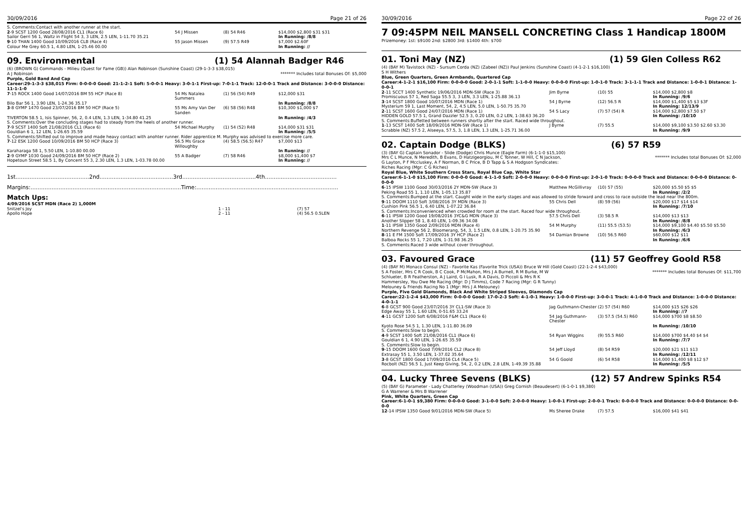30/09/2016 Page 21 of 26
S. Comments:Contact with another runner at the start.
| 2 -9 SCST 1200 Good 28/08/2016 CL1 (Race 6) | 54 J Missen | (8) 54 R46 | $14,000 $2,800 $31 $31 |
| Sailor Gerri 56 1, Waltz in Flight 54 3, 3 LEN, 2.5 LEN, 1-11.70 35.21 | | | In Running: /8/8 |
| 9 -10 THAN 1400 Good 10/09/2016 CLB (Race 4) | 55 Jason Missen | (9) 57.5 R49 | $7,000 $2.60F |
| Colour Me Grey 60.5 1, 4.80 LEN, 1-25.46 00.00 | | | In Running: // |
09. Environmental (1) 54 Alannah Badger R46
(6) (BROWN G) Commands - Milieu (Quest for Fame (GB)) Alan Robinson (Sunshine Coast) (29-1-3-3 $38,015)
A J Robinson ******* Includes total Bonuses Of: $5,000
Purple, Gold Band And Cap
Career:29-1-3-3 $38,015 Firm: 0-0-0-0 Good: 21-1-2-1 Soft: 5-0-0-1 Heavy: 3-0-1-1 First-up: 7-0-1-1 Track: 12-0-0-1 Track and Distance: 3-0-0-0 Distance: 11-1-1-0
| 7 -15 ROCK 1400 Good 14/07/2016 BM 55 HCP (Race 8) | 54 Ms Natalea Summers | (1) 56 (54) R49 | $12,000 $31 |
| Bilo Bar 56 1, 3.90 LEN, 1-24.36 35.17 | | | In Running: /8/8 |
| 3 -8 GYMP 1470 Good 23/07/2016 BM 50 HCP (Race 5) | 55 Ms Amy Van Der Sanden | (6) 58 (56) R48 | $10,300 $1,000 $7 |
| TIVERTON 58.5 1, Isis Spinner, 56, 2, 0.4 LEN, 1.3 LEN, 1-34.80 41.25 | | | In Running: /4/3 |
| S. Comments:Over the concluding stages had to steady from the heels of another runner. | | | |
| 7 -9 SCST 1400 Soft 21/08/2016 CL1 (Race 6) | 54 Michael Murphy | (1) 54 (52) R48 | $14,000 $31 $31 |
| Gouldian 6 1, 12 LEN, 1-26.65 35.59 | | | In Running: /5/5 |
| S. Comments:Shifted out to improve and made heavy contact with anohter runner. Rider apprentice M. Murphy was advised to exercise more care. | | | |
| 7 -12 ESK 1200 Good 10/09/2016 BM 50 HCP (Race 3) | 56.5 Ms Grace Willoughby | (4) 58.5 (56.5) R47 | $7,000 $13 |
| Karaharaga 58 1, 5.50 LEN, 1-10.80 00.00 | | | In Running: // |
| 2 -9 GYMP 1030 Good 24/09/2016 BM 50 HCP (Race 2) | 55 A Badger | (7) 58 R46 | $8,000 $1,400 $7 |
| Hopetoun Street 58.5 1, By Concent 55 3, 2.30 LEN, 1.3 LEN, 1-03.78 00.00 | | | In Running: // |
1st..........................................2nd..........................................3rd..........................................4th.........................................
Margins:......................................................................................Time:.................................................................................
Match Ups:
4/09/2016 SCST MDN (Race 2) 1,000M
| Snitzel's Joy | 1 - 11 | (7) 57 |
| Apollo Hope | 2 - 11 | (4) 56.5 0.5LEN |
30/09/2016 Page 22 of 26
7 09:45PM NEIL MANSELL CONCRETING Class 1 Handicap 1800M
Prizemoney: 1st: $9100 2nd: $2800 3rd: $1400 4th: $700
01. Toni May (NZ) (1) 59 Glen Colless R62
(4) (BAY M) Tavistock (NZ) - Sursum Corda (NZ) (Zabeel (NZ)) Paul Jenkins (Sunshine Coast) (4-1-2-1 $16,100)
S H Withers
Blue, Green Quarters, Green Armbands, Quartered Cap
Career:4-1-2-1 $16,100 Firm: 0-0-0-0 Good: 2-0-1-1 Soft: 1-1-0-0 Heavy: 0-0-0-0 First-up: 1-0-1-0 Track: 3-1-1-1 Track and Distance: 1-0-0-1 Distance: 1-0-0-1
| 2 -11 SCCT 1400 Synthetic 19/06/2016 MDN-SW (Race 3) | Jim Byrne | (10) 55 | $14,000 $2,800 $8 |
| Promiscuous 57 1, Red Saga 55.5 3, 3 LEN, 3.3 LEN, 1-25.88 36.13 | | | In Running: /9/6 |
| 3 -14 SCST 1800 Good 10/07/2016 MDN (Race 1) | 54 J Byrne | (12) 56.5 R | $14,000 $1,400 $5 $3 $3F |
| Mysterium 59 1, Last Moment, 54, 2, 4.5 LEN, 5.0 LEN, 1-50.75 35.70 | | | In Running: 12/13/9 |
| 2 -11 SCST 1600 Good 24/07/2016 MDN (Race 1) | 54 S Lacy | (7) 57 (54) R | $14,000 $2,800 $7.50 $7 |
| HIDDEN GOLD 57.5 1, Grand Dazzler 52.5 3, 0.20 LEN, 0.2 LEN, 1-38.63 36.20 | | | In Running: /10/10 |
| S. Comments:Buffetted between runners shortly after the start. Raced wide throughout. | | | |
| 1 -13 SCST 1400 Soft 18/09/2016 MDN-SW (Race 1) | J Byrne | (7) 55.5 | $14,000 $9,100 $3.50 $2.60 $3.30 |
| Scrabble (NZ) 57.5 2, Alseeya, 57.5, 3, 1.8 LEN, 1.3 LEN, 1-25.71 36.00 | | | In Running: /9/9 |
02. Captain Dodge (BLKS) (6) 57 R59
(3) (BAY G) Captain Sonador - Slide (Dodge) Chris Munce (Eagle Farm) (6-1-1-0 $15,100)
******* Includes total Bonuses Of: $2,000 Mrs C L Munce, N Meredith, B Evans, D Hatzigeorgiou, M C Tonner, W Hill, C N Jackson,
G Layton, P F Mccluskey, A F Norman, B C Price, B D Tapp & S A Hodgson Syndicates:
Riches Racing (Mgr: C G Riches)
Royal Blue, White Southern Cross Stars, Royal Blue Cap, White Star
Career:6-1-1-0 $15,100 Firm: 0-0-0-0 Good: 4-1-1-0 Soft: 2-0-0-0 Heavy: 0-0-0-0 First-up: 2-0-1-0 Track: 0-0-0-0 Track and Distance: 0-0-0-0 Distance: 0-0-0-0
| 6 -15 IPSW 1100 Good 30/03/2016 2Y MDN-SW (Race 3) | Matthew McGillivray | (10) 57 (55) | $20,000 $5.50 $5 $5 |
| Peking Road 55 1, 1.10 LEN, 1-05.13 35.87 | | | In Running: /2/2 |
| S. Comments:Bumped at the start. Caught wide in the early stages and was allowed to stride forward and cross to race outside the lead near the 800m. | | | |
| 9 -11 DOOM 1110 Soft 3/08/2016 3Y MDN (Race 3) | 55 Chris Dell | (8) 59 (56) | $20,000 $17 $14 $14 |
| Cushion Pink 56.5 1, 6.40 LEN, 1-07.22 36.84 | | | In Running: /7/10 |
| S. Comments:Inconvenienced when crowded for room at the start. Raced four wide throughout. | | | |
| 6 -11 IPSW 1200 Good 19/08/2016 3YC&G MDN (Race 3) | 57.5 Chris Dell | (3) 58.5 R | $14,000 $13 $13 |
| Another Slipper 58 1, 8.40 LEN, 1-09.36 34.08 | | | In Running: /8/8 |
| 1 -11 IPSW 1350 Good 2/09/2016 MDN (Race 4) | 54 M Murphy | (11) 55.5 (53.5) | $14,000 $9,100 $4.40 $5.50 $5.50 |
| Northern Revenge 56 2, Bloomerang, 54, 3, 1.5 LEN, 0.8 LEN, 1-20.75 35.90 | | | In Running: /6/3 |
| 8 -11 E FM 1500 Soft 17/09/2016 3Y HCP (Race 2) | 54 Damian Browne | (10) 56.5 R60 | $60,000 $12 $11 |
| Balboa Rocks 55 1, 7.20 LEN, 1-31.98 36.25 | | | In Running: /6/6 |
| S. Comments:Raced 3 wide without cover throughout. | | | |
03. Favoured Grace (11) 57 Geoffrey Goold R58
(4) (BAY M) Monaco Consul (NZ) - Favorite Kas (Favorite Trick (USA)) Bruce W Hill (Gold Coast) (22-1-2-4 $43,000)
******* Includes total Bonuses Of: $11,700 S A Foster, Mrs C R Cook, B C Cook, P McMahon, Mrs J A Burnell, R M Burke, M W
Schlueter, B R Featherston, A J Laird, G I Lusk, R A Davis, D Piccoli & Mrs R K
Hammersley, You Owe Me Racing (Mgr: D J Timms), Code 7 Racing (Mgr: G R Tunny)
Melouney & Friends Racing No 1 (Mgr: Mrs J A Melouney)
Purple, Five Gold Diamonds, Black And White Striped Sleeves, Diamonds Cap
Career:22-1-2-4 $43,000 Firm: 0-0-0-0 Good: 17-0-2-3 Soft: 4-1-0-1 Heavy: 1-0-0-0 First-up: 3-0-0-1 Track: 4-1-0-0 Track and Distance: 1-0-0-0 Distance: 4-0-1-1
| 6 -8 GCST 900 Good 23/07/2016 3Y CL1-SW (Race 3) | Jag Guthmann-Chester | (2) 57 (54) R60 | $14,000 $15 $26 $26 |
| Edge Away 55 1, 1.60 LEN, 0-51.65 33.24 | | | In Running: //7 |
| 4 -11 GCST 1200 Soft 6/08/2016 F&M CL1 (Race 6) | 54 Jag Guthmann-Chester | (3) 57.5 (54.5) R60 | $14,000 $700 $8 $8.50 |
| Kyoto Rose 54.5 1, 1.30 LEN, 1-11.80 36.09 | | | In Running: /10/10 |
| S. Comments:Slow to begin. | | | |
| 4 -9 SCST 1400 Soft 21/08/2016 CL1 (Race 6) | 54 Ryan Wiggins | (9) 55.5 R60 | $14,000 $700 $4.40 $4 $4 |
| Gouldian 6 1, 4.90 LEN, 1-26.65 35.59 | | | In Running: /7/7 |
| S. Comments:Slow to begin. | | | |
| 9 -15 DOOM 1600 Good 7/09/2016 CL2 (Race 8) | 54 Jeff Lloyd | (8) 54 R59 | $20,000 $21 $11 $13 |
| Extrasay 55 1, 3.50 LEN, 1-37.02 35.64 | | | In Running: /12/11 |
| 3 -8 GCST 1800 Good 17/09/2016 CL4 (Race 5) | 54 G Goold | (6) 54 R58 | $14,000 $1,400 $8 $12 $7 |
| Rocbolt (NZ) 56.5 1, Just Keep Giving, 54, 2, 0.2 LEN, 2.8 LEN, 1-49.39 35.88 | | | In Running: /5/5 |
04. Lucky Three Sevens (BLKS) (12) 57 Andrew Spinks R54
(5) (BAY G) Parameter - Lady Chatterley (Woodman (USA)) Greg Cornish (Beaudesert) (6-1-0-1 $9,380)
G A Warrener & Mrs B Warrener
Pink, White Quarters, Green Cap
Career:6-1-0-1 $9,380 Firm: 0-0-0-0 Good: 3-1-0-0 Soft: 2-0-0-0 Heavy: 1-0-0-1 First-up: 2-0-0-1 Track: 0-0-0-0 Track and Distance: 0-0-0-0 Distance: 0-0-0-0
| 12 -14 IPSW 1350 Good 9/01/2016 MDN-SW (Race 5) | Ms Sheree Drake | (7) 57.5 | $16,000 $41 $41 |